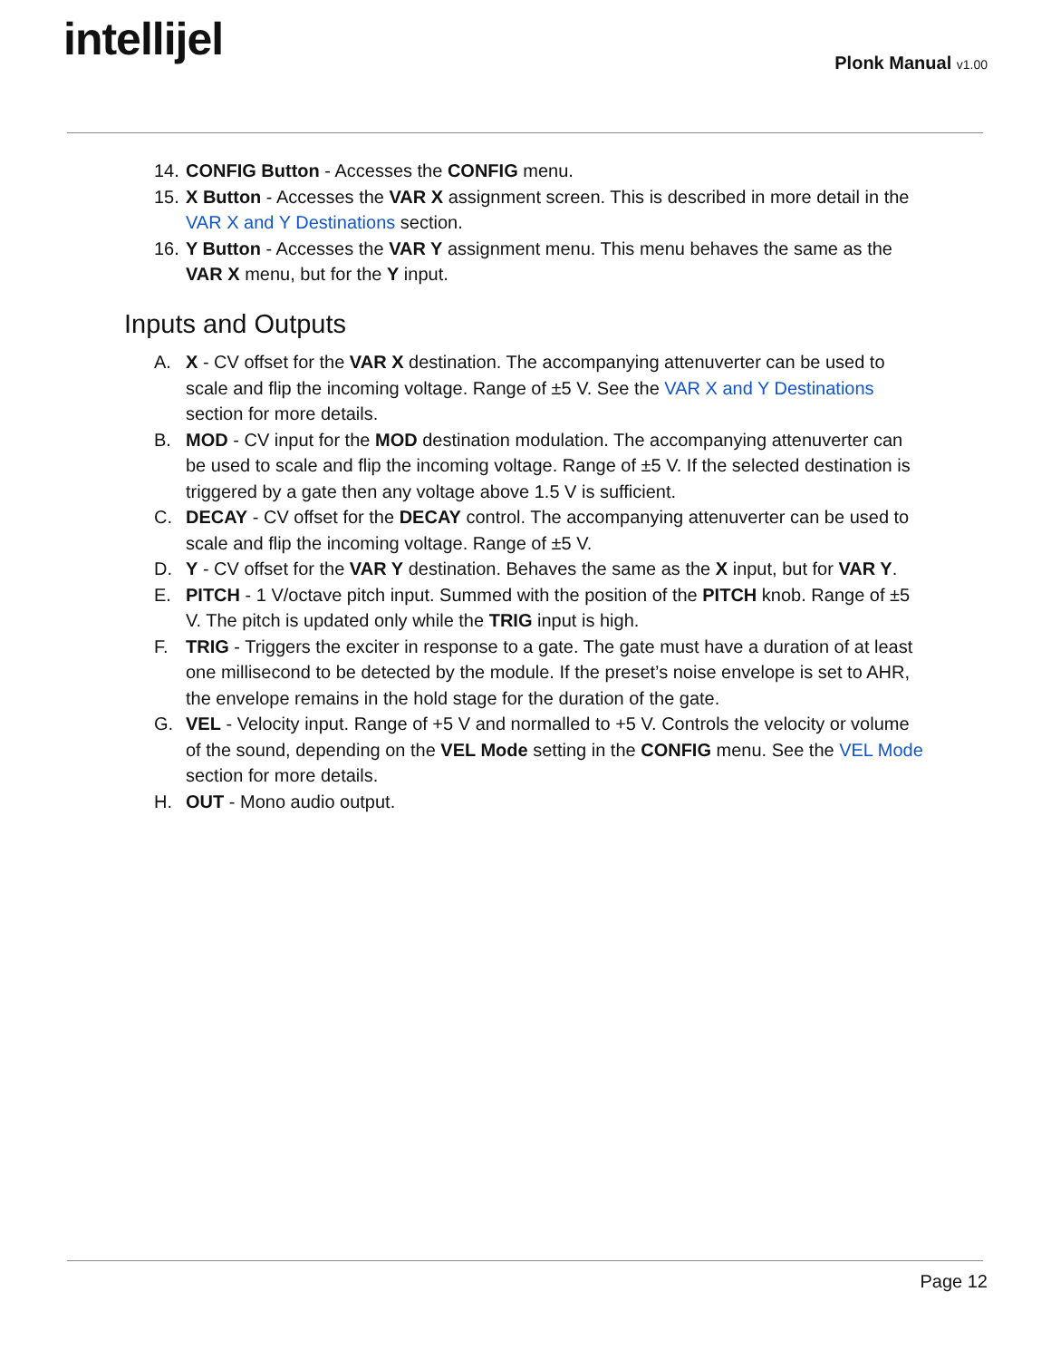intellijel Plonk Manual v1.00
14. CONFIG Button - Accesses the CONFIG menu.
15. X Button - Accesses the VAR X assignment screen. This is described in more detail in the VAR X and Y Destinations section.
16. Y Button - Accesses the VAR Y assignment menu. This menu behaves the same as the VAR X menu, but for the Y input.
Inputs and Outputs
A. X - CV offset for the VAR X destination. The accompanying attenuverter can be used to scale and flip the incoming voltage. Range of ±5 V. See the VAR X and Y Destinations section for more details.
B. MOD - CV input for the MOD destination modulation. The accompanying attenuverter can be used to scale and flip the incoming voltage. Range of ±5 V. If the selected destination is triggered by a gate then any voltage above 1.5 V is sufficient.
C. DECAY - CV offset for the DECAY control. The accompanying attenuverter can be used to scale and flip the incoming voltage. Range of ±5 V.
D. Y - CV offset for the VAR Y destination. Behaves the same as the X input, but for VAR Y.
E. PITCH - 1 V/octave pitch input. Summed with the position of the PITCH knob. Range of ±5 V. The pitch is updated only while the TRIG input is high.
F. TRIG - Triggers the exciter in response to a gate. The gate must have a duration of at least one millisecond to be detected by the module. If the preset’s noise envelope is set to AHR, the envelope remains in the hold stage for the duration of the gate.
G. VEL - Velocity input. Range of +5 V and normalled to +5 V. Controls the velocity or volume of the sound, depending on the VEL Mode setting in the CONFIG menu. See the VEL Mode section for more details.
H. OUT - Mono audio output.
Page 12